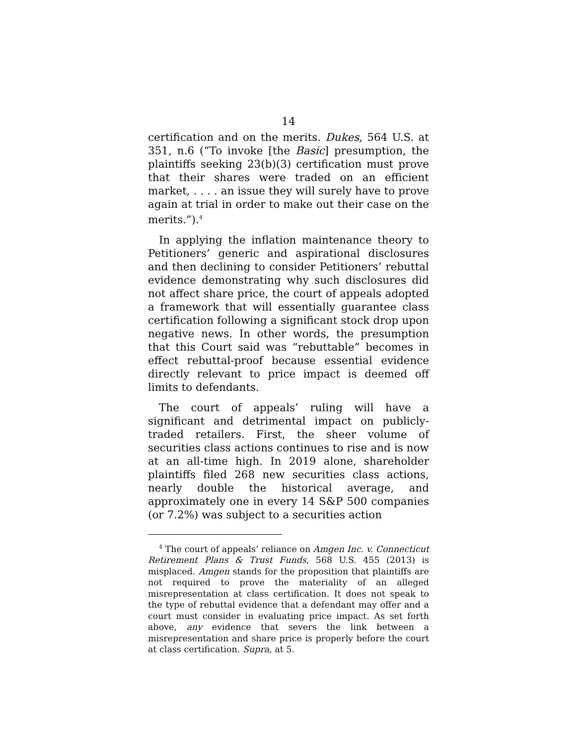14
certification and on the merits. Dukes, 564 U.S. at 351, n.6 (“To invoke [the Basic] presumption, the plaintiffs seeking 23(b)(3) certification must prove that their shares were traded on an efficient market, . . . . an issue they will surely have to prove again at trial in order to make out their case on the merits.”).<sup>4</sup>
In applying the inflation maintenance theory to Petitioners’ generic and aspirational disclosures and then declining to consider Petitioners’ rebuttal evidence demonstrating why such disclosures did not affect share price, the court of appeals adopted a framework that will essentially guarantee class certification following a significant stock drop upon negative news. In other words, the presumption that this Court said was “rebuttable” becomes in effect rebuttal-proof because essential evidence directly relevant to price impact is deemed off limits to defendants.
The court of appeals’ ruling will have a significant and detrimental impact on publicly-traded retailers. First, the sheer volume of securities class actions continues to rise and is now at an all-time high. In 2019 alone, shareholder plaintiffs filed 268 new securities class actions, nearly double the historical average, and approximately one in every 14 S&P 500 companies (or 7.2%) was subject to a securities action
<sup>4</sup> The court of appeals’ reliance on Amgen Inc. v. Connecticut Retirement Plans & Trust Funds, 568 U.S. 455 (2013) is misplaced. Amgen stands for the proposition that plaintiffs are not required to prove the materiality of an alleged misrepresentation at class certification. It does not speak to the type of rebuttal evidence that a defendant may offer and a court must consider in evaluating price impact. As set forth above, any evidence that severs the link between a misrepresentation and share price is properly before the court at class certification. Supra, at 5.